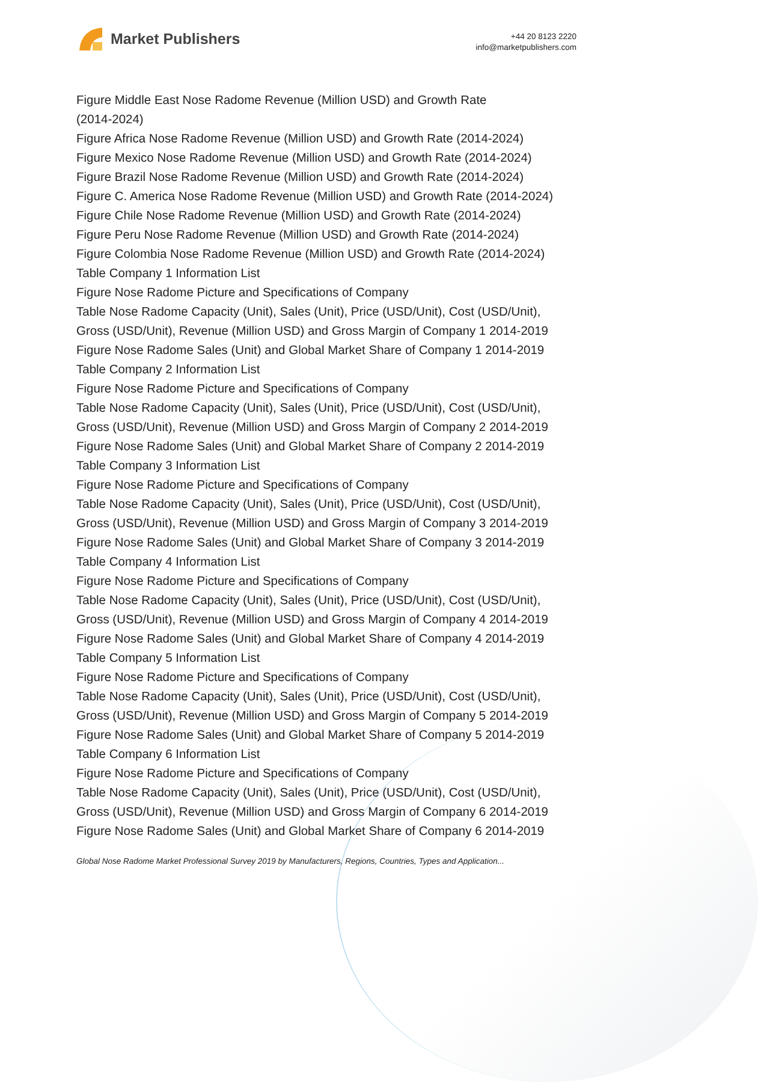Market Publishers
+44 20 8123 2220
info@marketpublishers.com
Figure Middle East Nose Radome Revenue (Million USD) and Growth Rate
(2014-2024)
Figure Africa Nose Radome Revenue (Million USD) and Growth Rate (2014-2024)
Figure Mexico Nose Radome Revenue (Million USD) and Growth Rate (2014-2024)
Figure Brazil Nose Radome Revenue (Million USD) and Growth Rate (2014-2024)
Figure C. America Nose Radome Revenue (Million USD) and Growth Rate (2014-2024)
Figure Chile Nose Radome Revenue (Million USD) and Growth Rate (2014-2024)
Figure Peru Nose Radome Revenue (Million USD) and Growth Rate (2014-2024)
Figure Colombia Nose Radome Revenue (Million USD) and Growth Rate (2014-2024)
Table Company 1 Information List
Figure Nose Radome Picture and Specifications of Company
Table Nose Radome Capacity (Unit), Sales (Unit), Price (USD/Unit), Cost (USD/Unit),
Gross (USD/Unit), Revenue (Million USD) and Gross Margin of Company 1 2014-2019
Figure Nose Radome Sales (Unit) and Global Market Share of Company 1 2014-2019
Table Company 2 Information List
Figure Nose Radome Picture and Specifications of Company
Table Nose Radome Capacity (Unit), Sales (Unit), Price (USD/Unit), Cost (USD/Unit),
Gross (USD/Unit), Revenue (Million USD) and Gross Margin of Company 2 2014-2019
Figure Nose Radome Sales (Unit) and Global Market Share of Company 2 2014-2019
Table Company 3 Information List
Figure Nose Radome Picture and Specifications of Company
Table Nose Radome Capacity (Unit), Sales (Unit), Price (USD/Unit), Cost (USD/Unit),
Gross (USD/Unit), Revenue (Million USD) and Gross Margin of Company 3 2014-2019
Figure Nose Radome Sales (Unit) and Global Market Share of Company 3 2014-2019
Table Company 4 Information List
Figure Nose Radome Picture and Specifications of Company
Table Nose Radome Capacity (Unit), Sales (Unit), Price (USD/Unit), Cost (USD/Unit),
Gross (USD/Unit), Revenue (Million USD) and Gross Margin of Company 4 2014-2019
Figure Nose Radome Sales (Unit) and Global Market Share of Company 4 2014-2019
Table Company 5 Information List
Figure Nose Radome Picture and Specifications of Company
Table Nose Radome Capacity (Unit), Sales (Unit), Price (USD/Unit), Cost (USD/Unit),
Gross (USD/Unit), Revenue (Million USD) and Gross Margin of Company 5 2014-2019
Figure Nose Radome Sales (Unit) and Global Market Share of Company 5 2014-2019
Table Company 6 Information List
Figure Nose Radome Picture and Specifications of Company
Table Nose Radome Capacity (Unit), Sales (Unit), Price (USD/Unit), Cost (USD/Unit),
Gross (USD/Unit), Revenue (Million USD) and Gross Margin of Company 6 2014-2019
Figure Nose Radome Sales (Unit) and Global Market Share of Company 6 2014-2019
Global Nose Radome Market Professional Survey 2019 by Manufacturers, Regions, Countries, Types and Application...